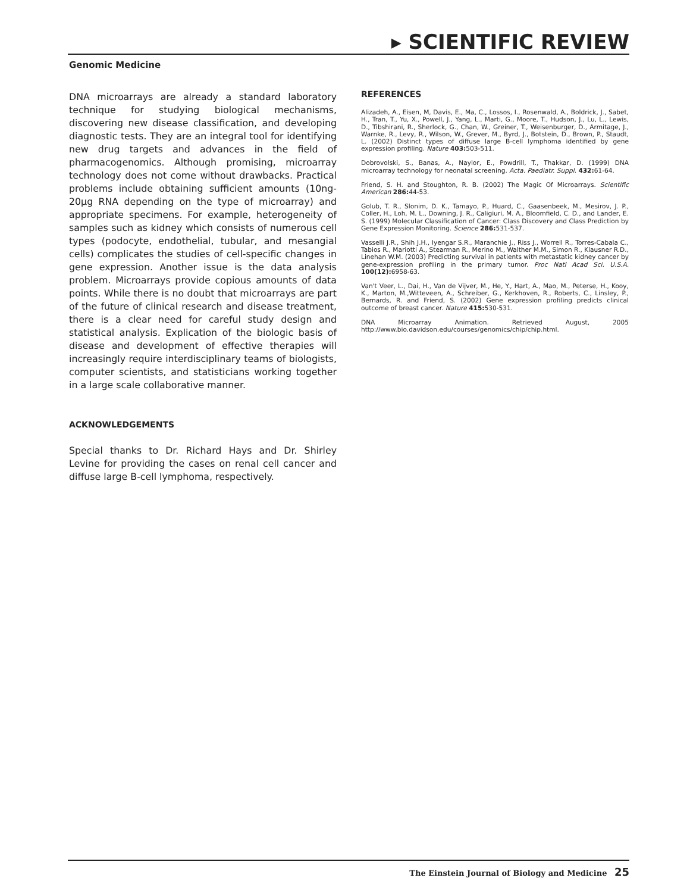▸ SCIENTIFIC REVIEW
Genomic Medicine
DNA microarrays are already a standard laboratory technique for studying biological mechanisms, discovering new disease classification, and developing diagnostic tests. They are an integral tool for identifying new drug targets and advances in the field of pharmacogenomics. Although promising, microarray technology does not come without drawbacks. Practical problems include obtaining sufficient amounts (10ng-20μg RNA depending on the type of microarray) and appropriate specimens. For example, heterogeneity of samples such as kidney which consists of numerous cell types (podocyte, endothelial, tubular, and mesangial cells) complicates the studies of cell-specific changes in gene expression. Another issue is the data analysis problem. Microarrays provide copious amounts of data points. While there is no doubt that microarrays are part of the future of clinical research and disease treatment, there is a clear need for careful study design and statistical analysis. Explication of the biologic basis of disease and development of effective therapies will increasingly require interdisciplinary teams of biologists, computer scientists, and statisticians working together in a large scale collaborative manner.
ACKNOWLEDGEMENTS
Special thanks to Dr. Richard Hays and Dr. Shirley Levine for providing the cases on renal cell cancer and diffuse large B-cell lymphoma, respectively.
REFERENCES
Alizadeh, A., Eisen, M, Davis, E., Ma, C., Lossos, I., Rosenwald, A., Boldrick, J., Sabet, H., Tran, T., Yu, X., Powell, J., Yang, L., Marti, G., Moore, T., Hudson, J., Lu, L., Lewis, D., Tibshirani, R., Sherlock, G., Chan, W., Greiner, T., Weisenburger, D., Armitage, J., Warnke, R., Levy, R., Wilson, W., Grever, M., Byrd, J., Botstein, D., Brown, P., Staudt, L. (2002) Distinct types of diffuse large B-cell lymphoma identified by gene expression profiling. Nature 403: 503-511.
Dobrovolski, S., Banas, A., Naylor, E., Powdrill, T., Thakkar, D. (1999) DNA microarray technology for neonatal screening. Acta. Paediatr. Suppl. 432: 61-64.
Friend, S. H. and Stoughton, R. B. (2002) The Magic Of Microarrays. Scientific American 286: 44-53.
Golub, T. R., Slonim, D. K., Tamayo, P., Huard, C., Gaasenbeek, M., Mesirov, J. P., Coller, H., Loh, M. L., Downing, J. R., Caligiuri, M. A., Bloomfield, C. D., and Lander, E. S. (1999) Molecular Classification of Cancer: Class Discovery and Class Prediction by Gene Expression Monitoring. Science 286: 531-537.
Vasselli J.R., Shih J.H., Iyengar S.R., Maranchie J., Riss J., Worrell R., Torres-Cabala C., Tabios R., Mariotti A., Stearman R., Merino M., Walther M.M., Simon R., Klausner R.D., Linehan W.M. (2003) Predicting survival in patients with metastatic kidney cancer by gene-expression profiling in the primary tumor. Proc Natl Acad Sci. U.S.A. 100(12): 6958-63.
Van't Veer, L., Dai, H., Van de Vijver, M., He, Y., Hart, A., Mao, M., Peterse, H., Kooy, K., Marton, M.,Witteveen, A., Schreiber, G., Kerkhoven, R., Roberts, C., Linsley, P., Bernards, R. and Friend, S. (2002) Gene expression profiling predicts clinical outcome of breast cancer. Nature 415: 530-531.
DNA Microarray Animation. Retrieved August, 2005 http://www.bio.davidson.edu/courses/genomics/chip/chip.html.
The Einstein Journal of Biology and Medicine 25